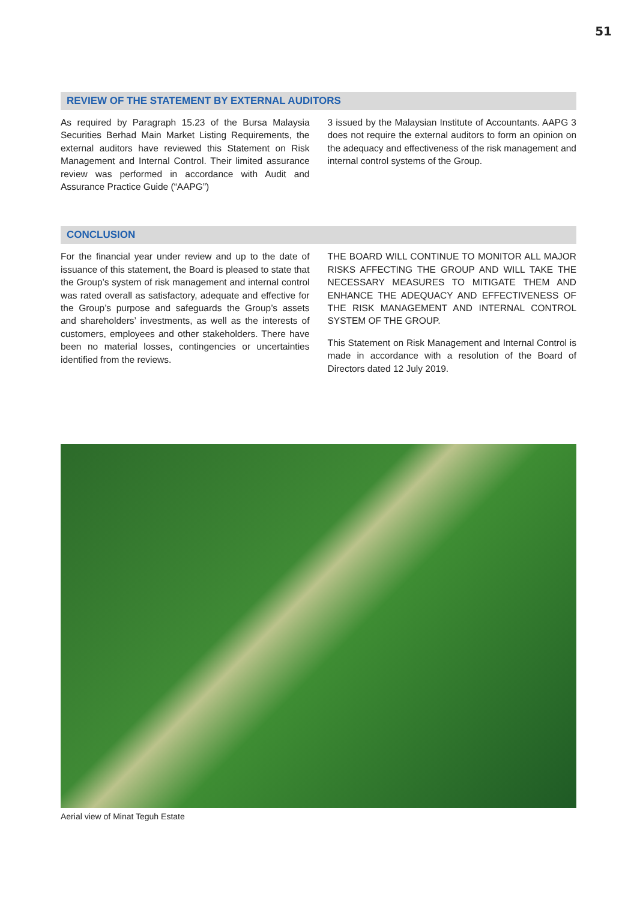51
REVIEW OF THE STATEMENT BY EXTERNAL AUDITORS
As required by Paragraph 15.23 of the Bursa Malaysia Securities Berhad Main Market Listing Requirements, the external auditors have reviewed this Statement on Risk Management and Internal Control. Their limited assurance review was performed in accordance with Audit and Assurance Practice Guide (“AAPG”)
3 issued by the Malaysian Institute of Accountants. AAPG 3 does not require the external auditors to form an opinion on the adequacy and effectiveness of the risk management and internal control systems of the Group.
CONCLUSION
For the financial year under review and up to the date of issuance of this statement, the Board is pleased to state that the Group’s system of risk management and internal control was rated overall as satisfactory, adequate and effective for the Group’s purpose and safeguards the Group’s assets and shareholders’ investments, as well as the interests of customers, employees and other stakeholders. There have been no material losses, contingencies or uncertainties identified from the reviews.
THE BOARD WILL CONTINUE TO MONITOR ALL MAJOR RISKS AFFECTING THE GROUP AND WILL TAKE THE NECESSARY MEASURES TO MITIGATE THEM AND ENHANCE THE ADEQUACY AND EFFECTIVENESS OF THE RISK MANAGEMENT AND INTERNAL CONTROL SYSTEM OF THE GROUP.
This Statement on Risk Management and Internal Control is made in accordance with a resolution of the Board of Directors dated 12 July 2019.
Aerial view of Minat Teguh Estate